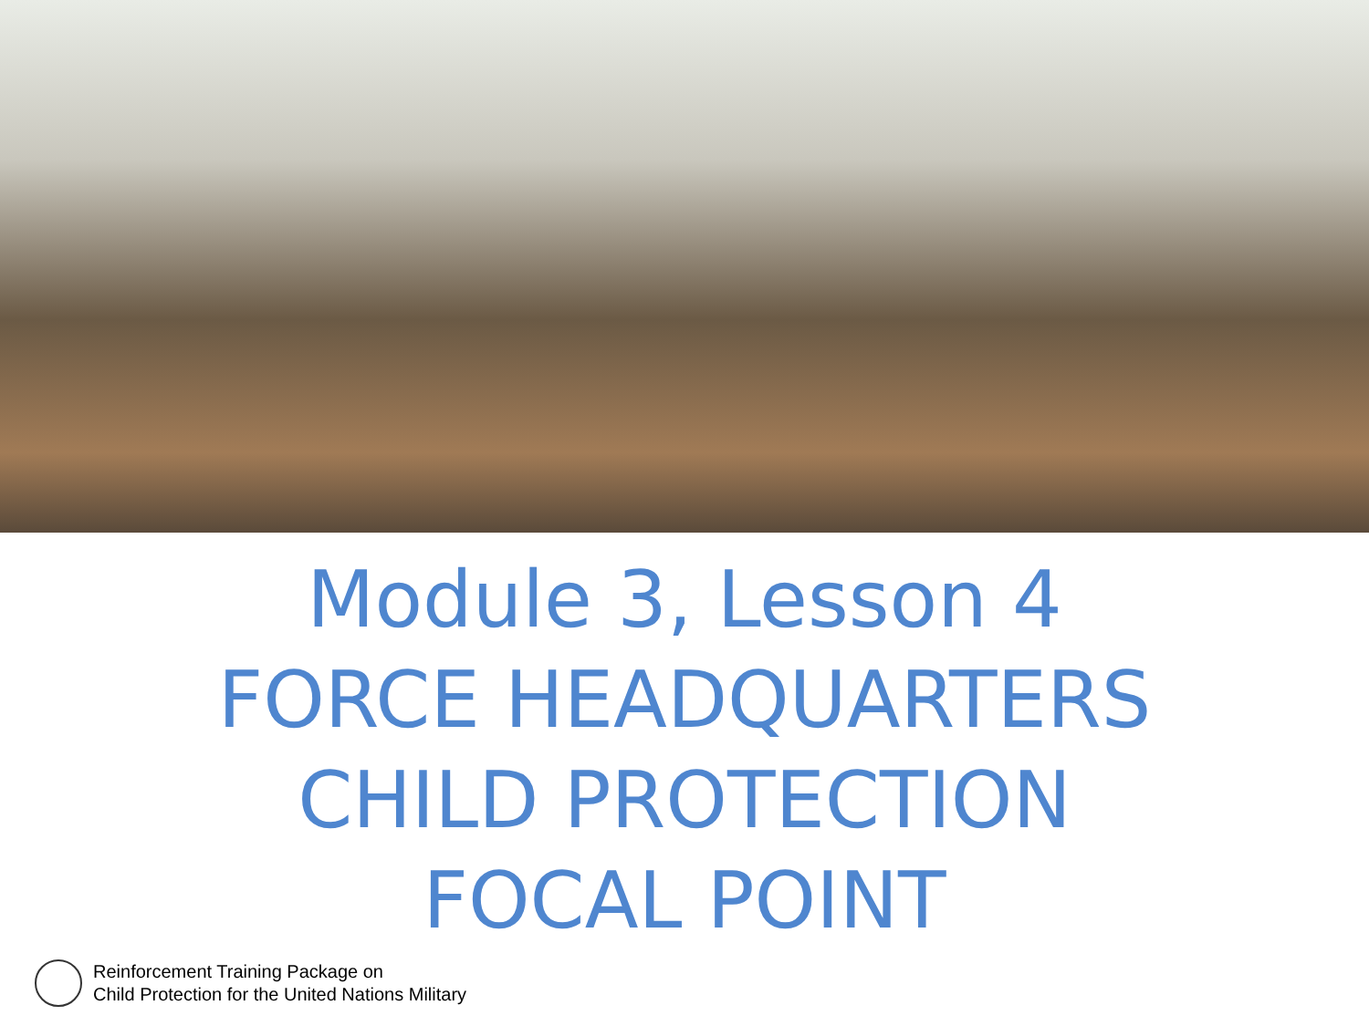Module 3, Lesson 4
FORCE HEADQUARTERS
CHILD PROTECTION
FOCAL POINT
Reinforcement Training Package on
Child Protection for the United Nations Military